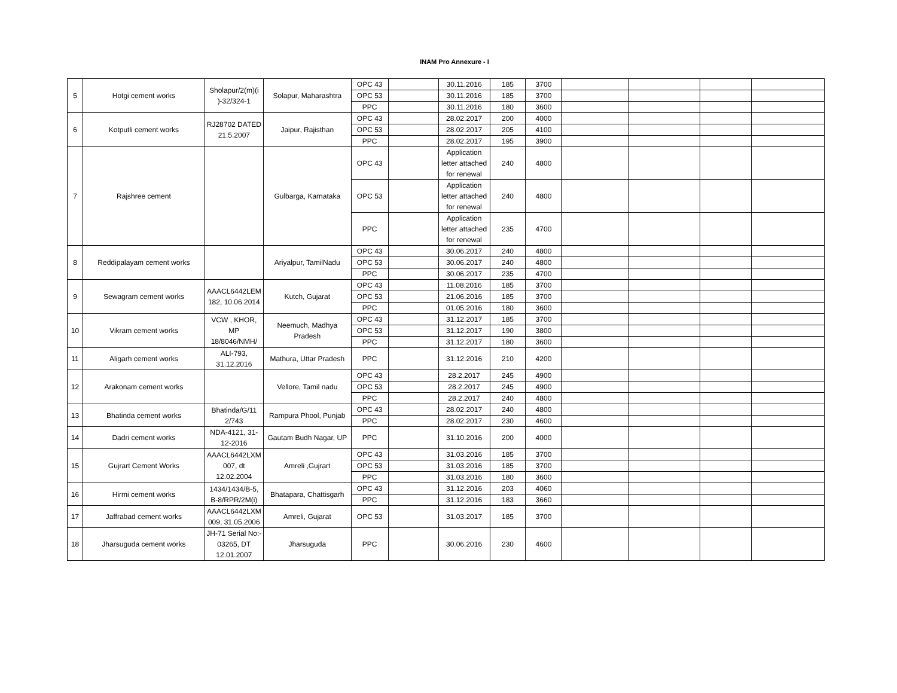INAM Pro Annexure - I
| 5 | Hotgi cement works | Sholapur/2(m)(i )-32/324-1 | Solapur, Maharashtra | OPC 43 | | 30.11.2016 | 185 | 3700 | | | | |
| | | | | OPC 53 | | 30.11.2016 | 185 | 3700 | | | | |
| | | | | PPC | | 30.11.2016 | 180 | 3600 | | | | |
| 6 | Kotputli cement works | RJ28702 DATED 21.5.2007 | Jaipur, Rajisthan | OPC 43 | | 28.02.2017 | 200 | 4000 | | | | |
| | | | | OPC 53 | | 28.02.2017 | 205 | 4100 | | | | |
| | | | | PPC | | 28.02.2017 | 195 | 3900 | | | | |
| 7 | Rajshree cement | | Gulbarga, Karnataka | OPC 43 | | Application letter attached for renewal | 240 | 4800 | | | | |
| | | | | OPC 53 | | Application letter attached for renewal | 240 | 4800 | | | | |
| | | | | PPC | | Application letter attached for renewal | 235 | 4700 | | | | |
| 8 | Reddipalayam cement works | | Ariyalpur, TamilNadu | OPC 43 | | 30.06.2017 | 240 | 4800 | | | | |
| | | | | OPC 53 | | 30.06.2017 | 240 | 4800 | | | | |
| | | | | PPC | | 30.06.2017 | 235 | 4700 | | | | |
| 9 | Sewagram cement works | AAACL6442LEM 182, 10.06.2014 | Kutch, Gujarat | OPC 43 | | 11.08.2016 | 185 | 3700 | | | | |
| | | | | OPC 53 | | 21.06.2016 | 185 | 3700 | | | | |
| | | | | PPC | | 01.05.2016 | 180 | 3600 | | | | |
| 10 | Vikram cement works | VCW , KHOR, MP 18/8046/NMH/ | Neemuch, Madhya Pradesh | OPC 43 | | 31.12.2017 | 185 | 3700 | | | | |
| | | | | OPC 53 | | 31.12.2017 | 190 | 3800 | | | | |
| | | | | PPC | | 31.12.2017 | 180 | 3600 | | | | |
| 11 | Aligarh cement works | ALI-793, 31.12.2016 | Mathura, Uttar Pradesh | PPC | | 31.12.2016 | 210 | 4200 | | | | |
| 12 | Arakonam cement works | | Vellore, Tamil nadu | OPC 43 | | 28.2.2017 | 245 | 4900 | | | | |
| | | | | OPC 53 | | 28.2.2017 | 245 | 4900 | | | | |
| | | | | PPC | | 28.2.2017 | 240 | 4800 | | | | |
| 13 | Bhatinda cement works | Bhatinda/G/11 2/743 | Rampura Phool, Punjab | OPC 43 | | 28.02.2017 | 240 | 4800 | | | | |
| | | | | PPC | | 28.02.2017 | 230 | 4600 | | | | |
| 14 | Dadri cement works | NDA-4121, 31-12-2016 | Gautam Budh Nagar, UP | PPC | | 31.10.2016 | 200 | 4000 | | | | |
| 15 | Gujrart Cement Works | AAACL6442LXM 007, dt 12.02.2004 | Amreli ,Gujrart | OPC 43 | | 31.03.2016 | 185 | 3700 | | | | |
| | | | | OPC 53 | | 31.03.2016 | 185 | 3700 | | | | |
| | | | | PPC | | 31.03.2016 | 180 | 3600 | | | | |
| 16 | Hirmi cement works | 1434/1434/B-5, B-8/RPR/2M(i) | Bhatapara, Chattisgarh | OPC 43 | | 31.12.2016 | 203 | 4060 | | | | |
| | | | | PPC | | 31.12.2016 | 183 | 3660 | | | | |
| 17 | Jaffrabad cement works | AAACL6442LXM 009, 31.05.2006 | Amreli, Gujarat | OPC 53 | | 31.03.2017 | 185 | 3700 | | | | |
| 18 | Jharsuguda cement works | JH-71 Serial No:- 03265, DT 12.01.2007 | Jharsuguda | PPC | | 30.06.2016 | 230 | 4600 | | | | |